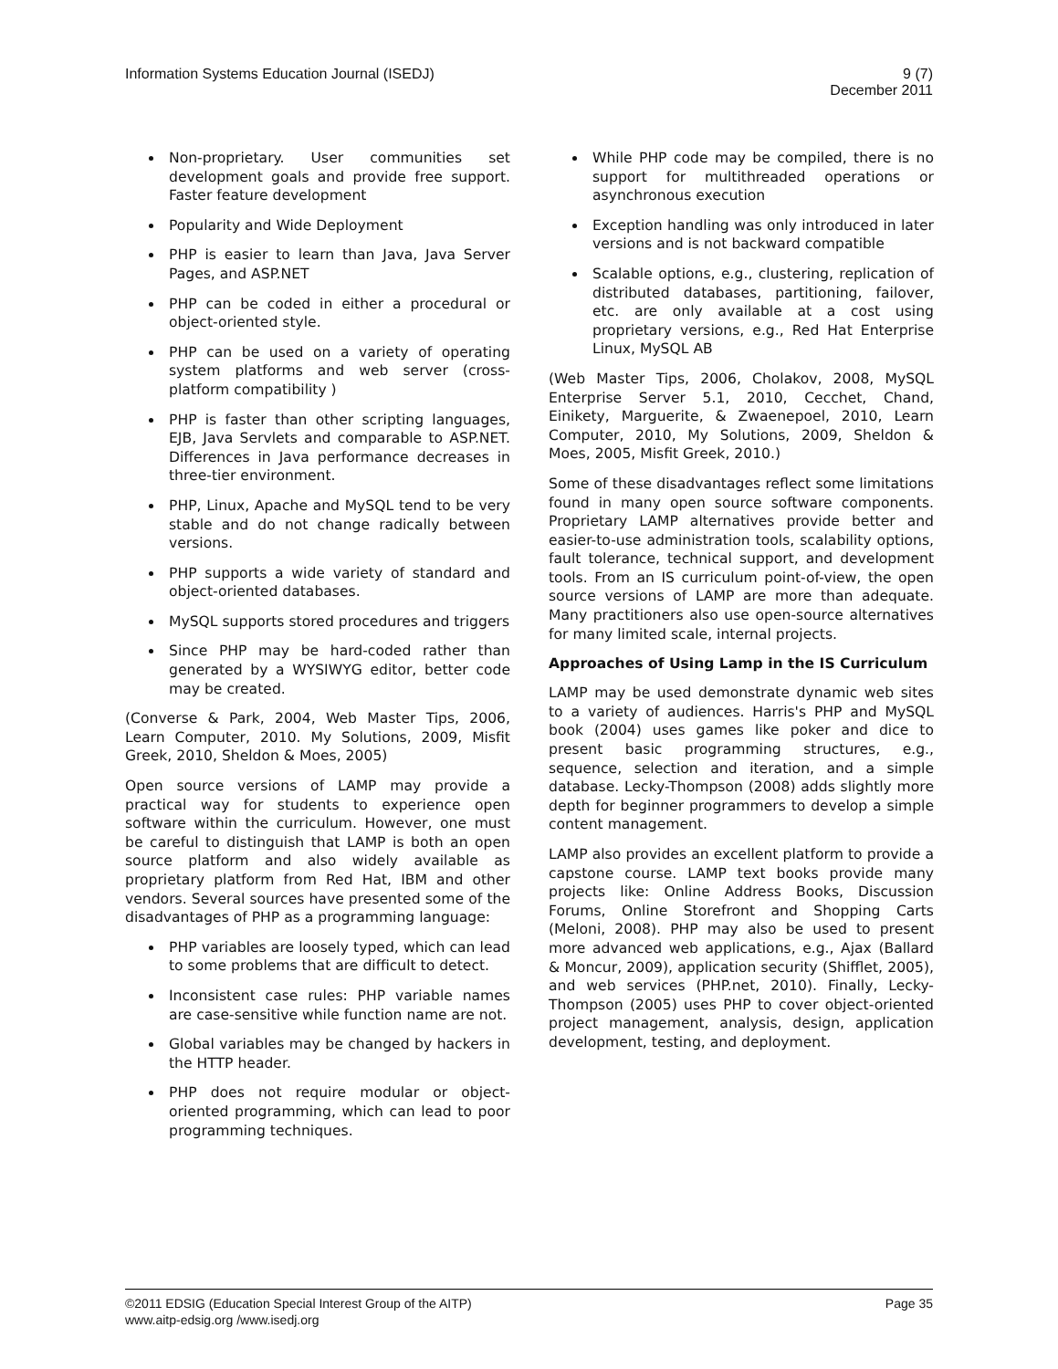Information Systems Education Journal (ISEDJ)
9 (7)
December 2011
Non-proprietary. User communities set development goals and provide free support. Faster feature development
Popularity and Wide Deployment
PHP is easier to learn than Java, Java Server Pages, and ASP.NET
PHP can be coded in either a procedural or object-oriented style.
PHP can be used on a variety of operating system platforms and web server (cross-platform compatibility )
PHP is faster than other scripting languages, EJB, Java Servlets and comparable to ASP.NET. Differences in Java performance decreases in three-tier environment.
PHP, Linux, Apache and MySQL tend to be very stable and do not change radically between versions.
PHP supports a wide variety of standard and object-oriented databases.
MySQL supports stored procedures and triggers
Since PHP may be hard-coded rather than generated by a WYSIWYG editor, better code may be created.
(Converse & Park, 2004, Web Master Tips, 2006, Learn Computer, 2010. My Solutions, 2009, Misfit Greek, 2010, Sheldon & Moes, 2005)
Open source versions of LAMP may provide a practical way for students to experience open software within the curriculum. However, one must be careful to distinguish that LAMP is both an open source platform and also widely available as proprietary platform from Red Hat, IBM and other vendors. Several sources have presented some of the disadvantages of PHP as a programming language:
PHP variables are loosely typed, which can lead to some problems that are difficult to detect.
Inconsistent case rules: PHP variable names are case-sensitive while function name are not.
Global variables may be changed by hackers in the HTTP header.
PHP does not require modular or object-oriented programming, which can lead to poor programming techniques.
While PHP code may be compiled, there is no support for multithreaded operations or asynchronous execution
Exception handling was only introduced in later versions and is not backward compatible
Scalable options, e.g., clustering, replication of distributed databases, partitioning, failover, etc. are only available at a cost using proprietary versions, e.g., Red Hat Enterprise Linux, MySQL AB
(Web Master Tips, 2006, Cholakov, 2008, MySQL Enterprise Server 5.1, 2010, Cecchet, Chand, Einikety, Marguerite, & Zwaenepoel, 2010, Learn Computer, 2010, My Solutions, 2009, Sheldon & Moes, 2005, Misfit Greek, 2010.)
Some of these disadvantages reflect some limitations found in many open source software components. Proprietary LAMP alternatives provide better and easier-to-use administration tools, scalability options, fault tolerance, technical support, and development tools. From an IS curriculum point-of-view, the open source versions of LAMP are more than adequate. Many practitioners also use open-source alternatives for many limited scale, internal projects.
Approaches of Using Lamp in the IS Curriculum
LAMP may be used demonstrate dynamic web sites to a variety of audiences. Harris's PHP and MySQL book (2004) uses games like poker and dice to present basic programming structures, e.g., sequence, selection and iteration, and a simple database. Lecky-Thompson (2008) adds slightly more depth for beginner programmers to develop a simple content management.
LAMP also provides an excellent platform to provide a capstone course. LAMP text books provide many projects like: Online Address Books, Discussion Forums, Online Storefront and Shopping Carts (Meloni, 2008). PHP may also be used to present more advanced web applications, e.g., Ajax (Ballard & Moncur, 2009), application security (Shifflet, 2005), and web services (PHP.net, 2010). Finally, Lecky-Thompson (2005) uses PHP to cover object-oriented project management, analysis, design, application development, testing, and deployment.
©2011 EDSIG (Education Special Interest Group of the AITP)
Page 35
www.aitp-edsig.org /www.isedj.org